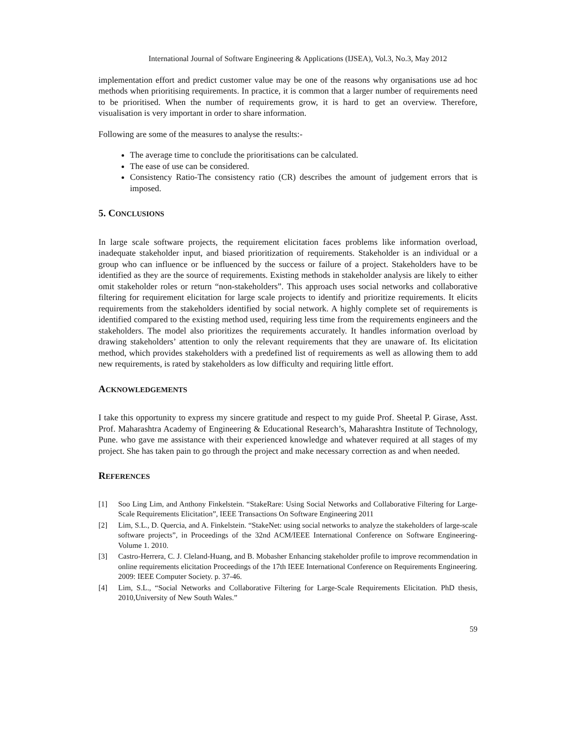International Journal of Software Engineering & Applications (IJSEA), Vol.3, No.3, May 2012
implementation effort and predict customer value may be one of the reasons why organisations use ad hoc methods when prioritising requirements. In practice, it is common that a larger number of requirements need to be prioritised. When the number of requirements grow, it is hard to get an overview. Therefore, visualisation is very important in order to share information.
Following are some of the measures to analyse the results:-
The average time to conclude the prioritisations can be calculated.
The ease of use can be considered.
Consistency Ratio-The consistency ratio (CR) describes the amount of judgement errors that is imposed.
5. CONCLUSIONS
In large scale software projects, the requirement elicitation faces problems like information overload, inadequate stakeholder input, and biased prioritization of requirements. Stakeholder is an individual or a group who can influence or be influenced by the success or failure of a project. Stakeholders have to be identified as they are the source of requirements. Existing methods in stakeholder analysis are likely to either omit stakeholder roles or return “non-stakeholders”. This approach uses social networks and collaborative filtering for requirement elicitation for large scale projects to identify and prioritize requirements. It elicits requirements from the stakeholders identified by social network. A highly complete set of requirements is identified compared to the existing method used, requiring less time from the requirements engineers and the stakeholders. The model also prioritizes the requirements accurately. It handles information overload by drawing stakeholders’ attention to only the relevant requirements that they are unaware of. Its elicitation method, which provides stakeholders with a predefined list of requirements as well as allowing them to add new requirements, is rated by stakeholders as low difficulty and requiring little effort.
ACKNOWLEDGEMENTS
I take this opportunity to express my sincere gratitude and respect to my guide Prof. Sheetal P. Girase, Asst. Prof. Maharashtra Academy of Engineering & Educational Research’s, Maharashtra Institute of Technology, Pune. who gave me assistance with their experienced knowledge and whatever required at all stages of my project. She has taken pain to go through the project and make necessary correction as and when needed.
REFERENCES
[1] Soo Ling Lim, and Anthony Finkelstein. “StakeRare: Using Social Networks and Collaborative Filtering for Large-Scale Requirements Elicitation”, IEEE Transactions On Software Engineering 2011
[2] Lim, S.L., D. Quercia, and A. Finkelstein. “StakeNet: using social networks to analyze the stakeholders of large-scale software projects”, in Proceedings of the 32nd ACM/IEEE International Conference on Software Engineering-Volume 1. 2010.
[3] Castro-Herrera, C. J. Cleland-Huang, and B. Mobasher Enhancing stakeholder profile to improve recommendation in online requirements elicitation Proceedings of the 17th IEEE International Conference on Requirements Engineering. 2009: IEEE Computer Society. p. 37-46.
[4] Lim, S.L., “Social Networks and Collaborative Filtering for Large-Scale Requirements Elicitation. PhD thesis, 2010,University of New South Wales.”
59